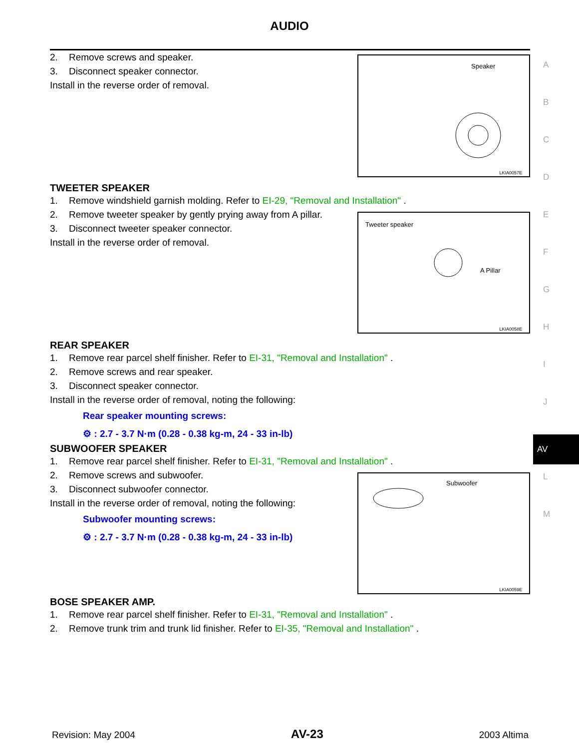AUDIO
Speaker
LKIA0057E
2. Remove screws and speaker.
3. Disconnect speaker connector.
Install in the reverse order of removal.
TWEETER SPEAKER
1. Remove windshield garnish molding. Refer to EI-29, "Removal and Installation" .
Tweeter speaker
A Pillar
LKIA0058E
2. Remove tweeter speaker by gently prying away from A pillar.
3. Disconnect tweeter speaker connector.
Install in the reverse order of removal.
REAR SPEAKER
1. Remove rear parcel shelf finisher. Refer to EI-31, "Removal and Installation" .
2. Remove screws and rear speaker.
3. Disconnect speaker connector.
Install in the reverse order of removal, noting the following:
Rear speaker mounting screws:
⚙ : 2.7 - 3.7 N·m (0.28 - 0.38 kg-m, 24 - 33 in-lb)
SUBWOOFER SPEAKER
1. Remove rear parcel shelf finisher. Refer to EI-31, "Removal and Installation" .
Subwoofer
LKIA0059E
2. Remove screws and subwoofer.
3. Disconnect subwoofer connector.
Install in the reverse order of removal, noting the following:
Subwoofer mounting screws:
⚙ : 2.7 - 3.7 N·m (0.28 - 0.38 kg-m, 24 - 33 in-lb)
BOSE SPEAKER AMP.
1. Remove rear parcel shelf finisher. Refer to EI-31, "Removal and Installation" .
2. Remove trunk trim and trunk lid finisher. Refer to EI-35, "Removal and Installation" .
A
B
C
D
E
F
G
H
I
J
AV
L
M
Revision: May 2004 AV-23 2003 Altima